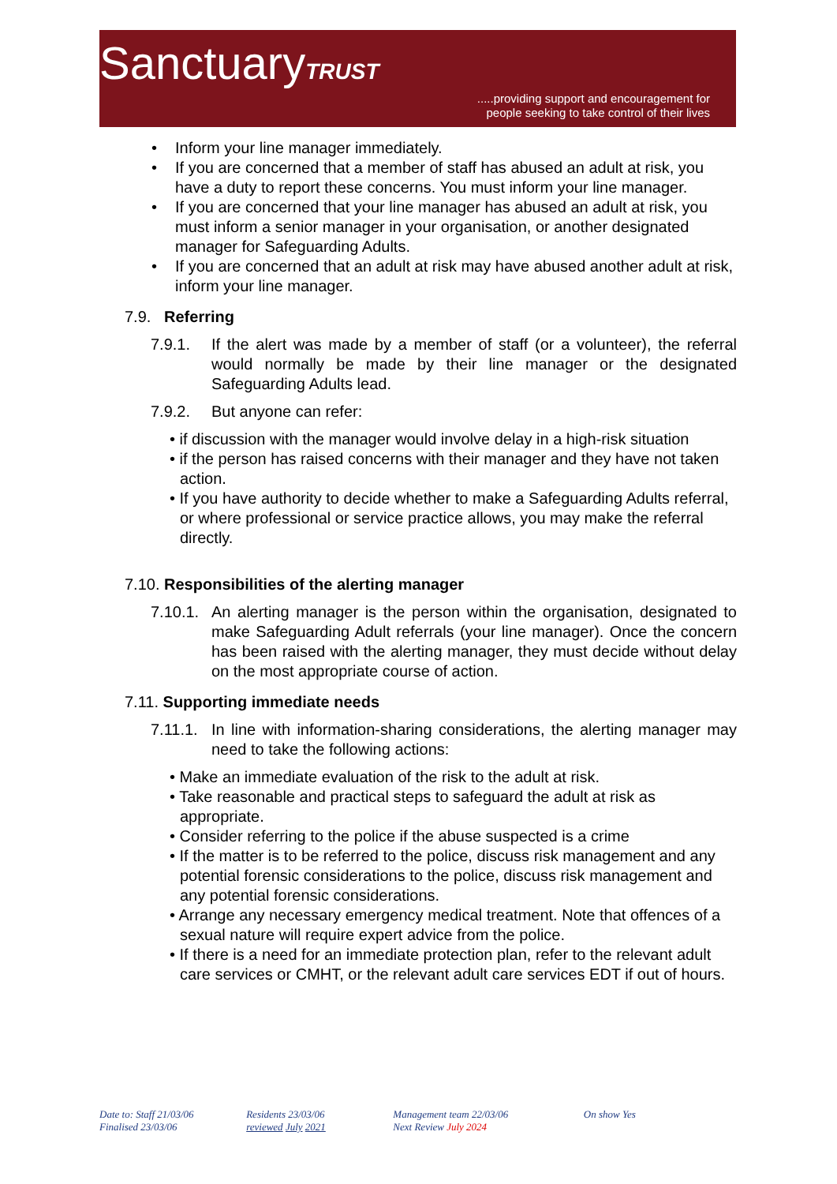SanctuaryTRUST
.....providing support and encouragement for
people seeking to take control of their lives
• Inform your line manager immediately.
• If you are concerned that a member of staff has abused an adult at risk, you have a duty to report these concerns. You must inform your line manager.
• If you are concerned that your line manager has abused an adult at risk, you must inform a senior manager in your organisation, or another designated manager for Safeguarding Adults.
• If you are concerned that an adult at risk may have abused another adult at risk, inform your line manager.
7.9. Referring
7.9.1. If the alert was made by a member of staff (or a volunteer), the referral would normally be made by their line manager or the designated Safeguarding Adults lead.
7.9.2. But anyone can refer:
• if discussion with the manager would involve delay in a high-risk situation
• if the person has raised concerns with their manager and they have not taken action.
• If you have authority to decide whether to make a Safeguarding Adults referral, or where professional or service practice allows, you may make the referral directly.
7.10. Responsibilities of the alerting manager
7.10.1.
An alerting manager is the person within the organisation, designated to make Safeguarding Adult referrals (your line manager). Once the concern has been raised with the alerting manager, they must decide without delay on the most appropriate course of action.
7.11. Supporting immediate needs
7.11.1.
In line with information-sharing considerations, the alerting manager may need to take the following actions:
• Make an immediate evaluation of the risk to the adult at risk.
• Take reasonable and practical steps to safeguard the adult at risk as appropriate.
• Consider referring to the police if the abuse suspected is a crime
• If the matter is to be referred to the police, discuss risk management and any potential forensic considerations to the police, discuss risk management and any potential forensic considerations.
• Arrange any necessary emergency medical treatment. Note that offences of a sexual nature will require expert advice from the police.
• If there is a need for an immediate protection plan, refer to the relevant adult care services or CMHT, or the relevant adult care services EDT if out of hours.
Date to: Staff 21/03/06
Finalised 23/03/06
Residents 23/03/06
reviewed July 2021
Management team 22/03/06
Next Review July 2024
On show Yes